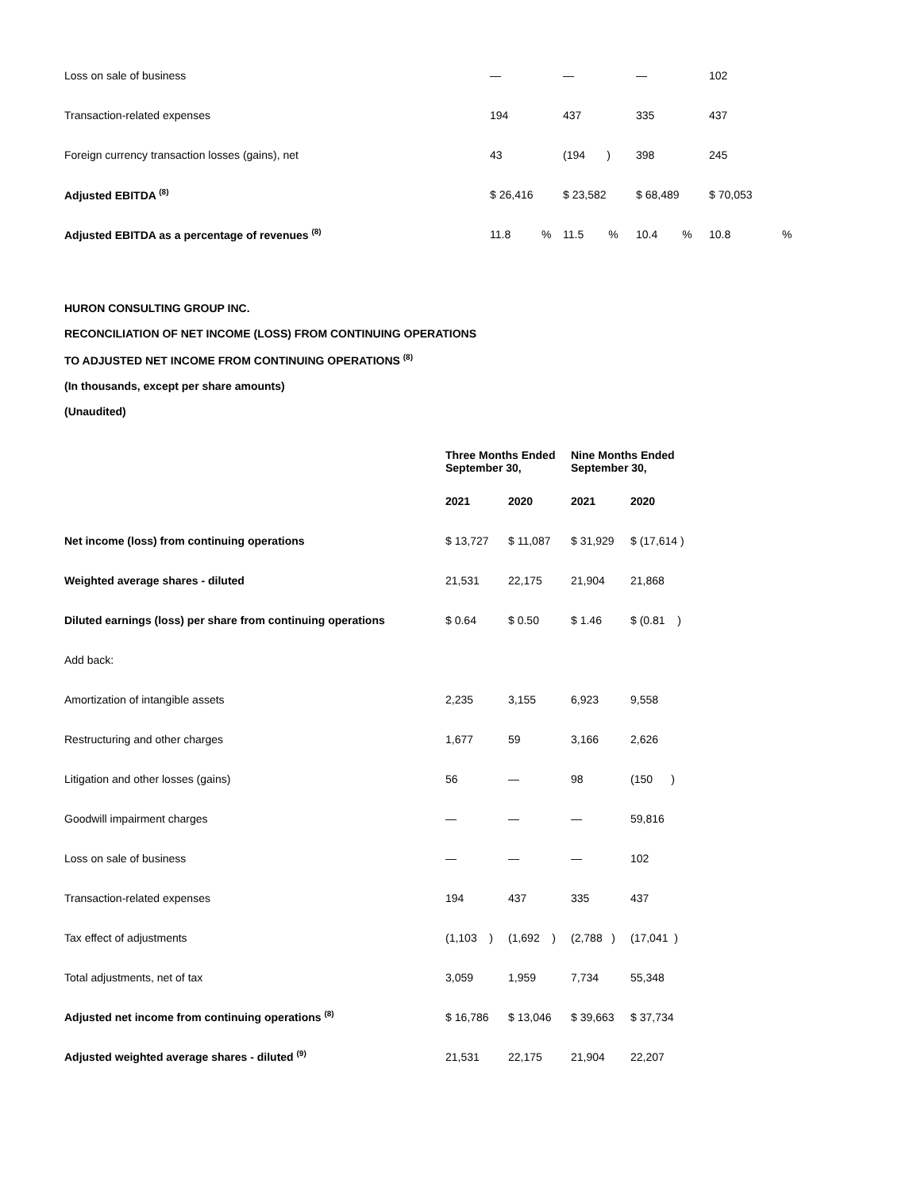| Loss on sale of business | — | — | — | 102 | |
| Transaction-related expenses | 194 | 437 | 335 | 437 | |
| Foreign currency transaction losses (gains), net | 43 | (194 ) | 398 | 245 | |
| Adjusted EBITDA <sup>(8)</sup> | $ 26,416 | $ 23,582 | $ 68,489 | $ 70,053 | |
| Adjusted EBITDA as a percentage of revenues <sup>(8)</sup> | 11.8 % | 11.5 % | 10.4 % | 10.8 | % |
HURON CONSULTING GROUP INC.
RECONCILIATION OF NET INCOME (LOSS) FROM CONTINUING OPERATIONS
TO ADJUSTED NET INCOME FROM CONTINUING OPERATIONS <sup>(8)</sup>
(In thousands, except per share amounts)
(Unaudited)
| | Three Months Ended September 30, | | Nine Months Ended September 30, | |
| | 2021 | 2020 | 2021 | 2020 |
| Net income (loss) from continuing operations | $ 13,727 | $ 11,087 | $ 31,929 | $ (17,614 ) |
| Weighted average shares - diluted | 21,531 | 22,175 | 21,904 | 21,868 |
| Diluted earnings (loss) per share from continuing operations | $ 0.64 | $ 0.50 | $ 1.46 | $ (0.81 ) |
| Add back: | | | | |
| Amortization of intangible assets | 2,235 | 3,155 | 6,923 | 9,558 |
| Restructuring and other charges | 1,677 | 59 | 3,166 | 2,626 |
| Litigation and other losses (gains) | 56 | — | 98 | (150 ) |
| Goodwill impairment charges | — | — | — | 59,816 |
| Loss on sale of business | — | — | — | 102 |
| Transaction-related expenses | 194 | 437 | 335 | 437 |
| Tax effect of adjustments | (1,103 ) | (1,692 ) | (2,788 ) | (17,041 ) |
| Total adjustments, net of tax | 3,059 | 1,959 | 7,734 | 55,348 |
| Adjusted net income from continuing operations <sup>(8)</sup> | $ 16,786 | $ 13,046 | $ 39,663 | $ 37,734 |
| Adjusted weighted average shares - diluted <sup>(9)</sup> | 21,531 | 22,175 | 21,904 | 22,207 |